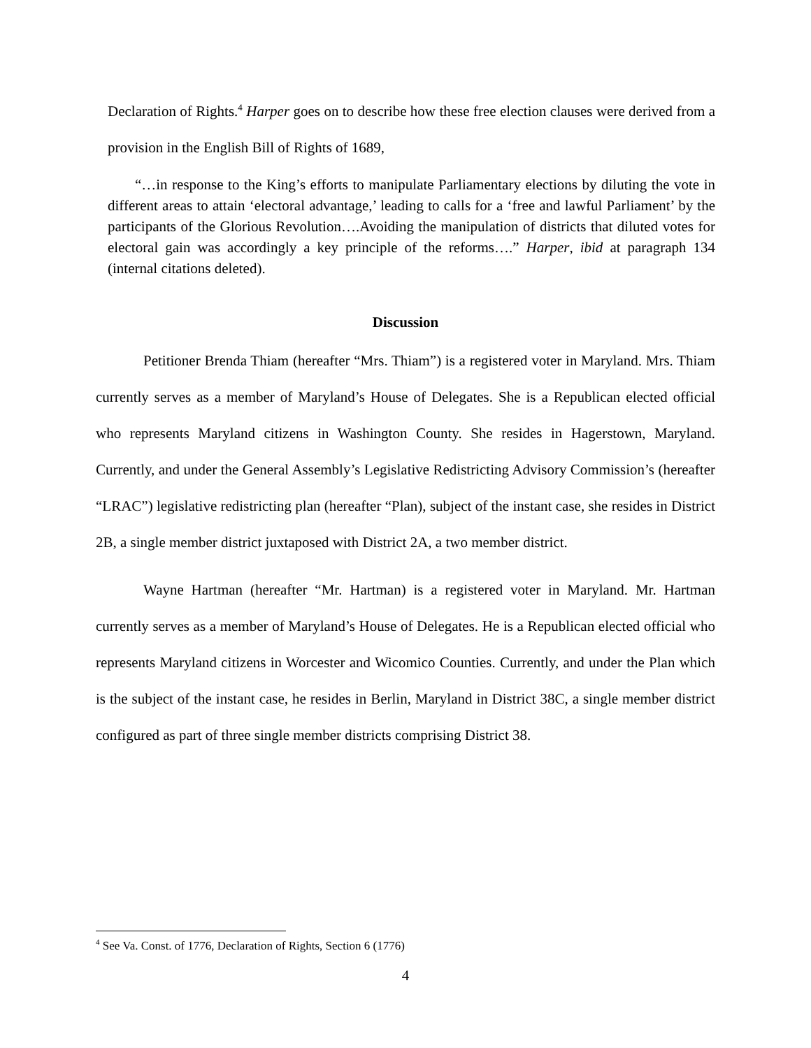Declaration of Rights.<sup>4</sup> Harper goes on to describe how these free election clauses were derived from a provision in the English Bill of Rights of 1689,
“…in response to the King’s efforts to manipulate Parliamentary elections by diluting the vote in different areas to attain ‘electoral advantage,’ leading to calls for a ‘free and lawful Parliament’ by the participants of the Glorious Revolution….Avoiding the manipulation of districts that diluted votes for electoral gain was accordingly a key principle of the reforms….” Harper, ibid at paragraph 134 (internal citations deleted).
Discussion
Petitioner Brenda Thiam (hereafter “Mrs. Thiam”) is a registered voter in Maryland. Mrs. Thiam currently serves as a member of Maryland’s House of Delegates. She is a Republican elected official who represents Maryland citizens in Washington County. She resides in Hagerstown, Maryland. Currently, and under the General Assembly’s Legislative Redistricting Advisory Commission’s (hereafter “LRAC”) legislative redistricting plan (hereafter “Plan), subject of the instant case, she resides in District 2B, a single member district juxtaposed with District 2A, a two member district.
Wayne Hartman (hereafter “Mr. Hartman) is a registered voter in Maryland. Mr. Hartman currently serves as a member of Maryland’s House of Delegates. He is a Republican elected official who represents Maryland citizens in Worcester and Wicomico Counties. Currently, and under the Plan which is the subject of the instant case, he resides in Berlin, Maryland in District 38C, a single member district configured as part of three single member districts comprising District 38.
<sup>4</sup> See Va. Const. of 1776, Declaration of Rights, Section 6 (1776)
4